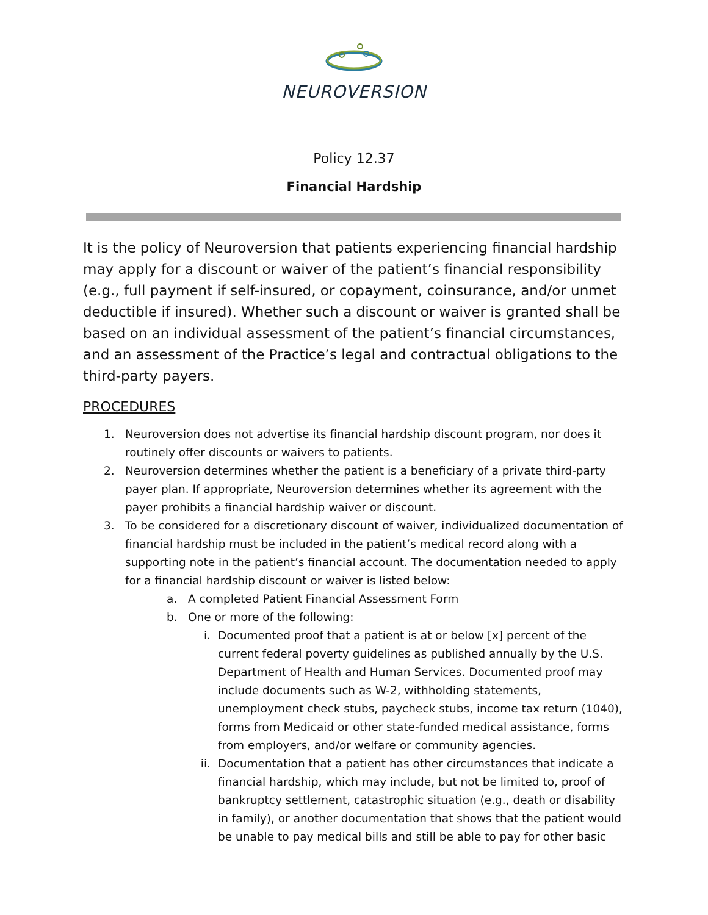NEUROVERSION
Policy 12.37
Financial Hardship
It is the policy of Neuroversion that patients experiencing financial hardship may apply for a discount or waiver of the patient’s financial responsibility (e.g., full payment if self-insured, or copayment, coinsurance, and/or unmet deductible if insured). Whether such a discount or waiver is granted shall be based on an individual assessment of the patient’s financial circumstances, and an assessment of the Practice’s legal and contractual obligations to the third-party payers.
PROCEDURES
1. Neuroversion does not advertise its financial hardship discount program, nor does it routinely offer discounts or waivers to patients.
2. Neuroversion determines whether the patient is a beneficiary of a private third-party payer plan. If appropriate, Neuroversion determines whether its agreement with the payer prohibits a financial hardship waiver or discount.
3. To be considered for a discretionary discount of waiver, individualized documentation of financial hardship must be included in the patient’s medical record along with a supporting note in the patient’s financial account. The documentation needed to apply for a financial hardship discount or waiver is listed below:
a. A completed Patient Financial Assessment Form
b. One or more of the following:
i. Documented proof that a patient is at or below [x] percent of the current federal poverty guidelines as published annually by the U.S. Department of Health and Human Services. Documented proof may include documents such as W-2, withholding statements, unemployment check stubs, paycheck stubs, income tax return (1040), forms from Medicaid or other state-funded medical assistance, forms from employers, and/or welfare or community agencies.
ii. Documentation that a patient has other circumstances that indicate a financial hardship, which may include, but not be limited to, proof of bankruptcy settlement, catastrophic situation (e.g., death or disability in family), or another documentation that shows that the patient would be unable to pay medical bills and still be able to pay for other basic